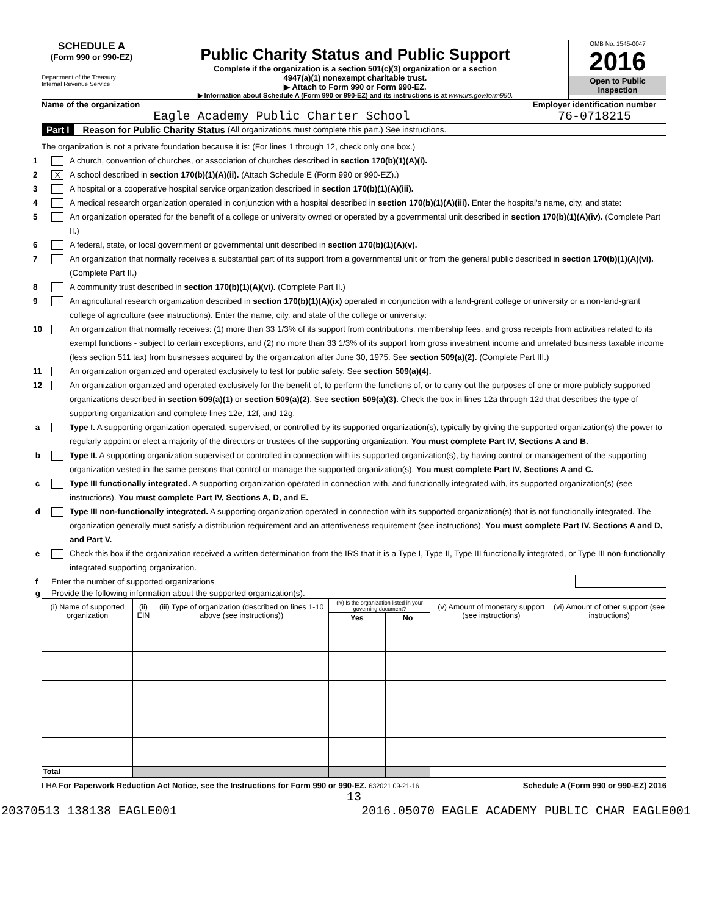SCHEDULE A
(Form 990 or 990-EZ)
Department of the Treasury
Internal Revenue Service
Public Charity Status and Public Support
Complete if the organization is a section 501(c)(3) organization or a section
4947(a)(1) nonexempt charitable trust.
▶ Attach to Form 990 or Form 990-EZ.
▶ Information about Schedule A (Form 990 or 990-EZ) and its instructions is at www.irs.gov/form990.
OMB No. 1545-0047
2016
Open to Public
Inspection
Name of the organization
Eagle Academy Public Charter School
Employer identification number
76-0718215
Part I Reason for Public Charity Status (All organizations must complete this part.) See instructions.
The organization is not a private foundation because it is: (For lines 1 through 12, check only one box.)
1 A church, convention of churches, or association of churches described in section 170(b)(1)(A)(i).
2 X A school described in section 170(b)(1)(A)(ii). (Attach Schedule E (Form 990 or 990-EZ).)
3 A hospital or a cooperative hospital service organization described in section 170(b)(1)(A)(iii).
4 A medical research organization operated in conjunction with a hospital described in section 170(b)(1)(A)(iii). Enter the hospital's name, city, and state:
5 An organization operated for the benefit of a college or university owned or operated by a governmental unit described in section 170(b)(1)(A)(iv). (Complete Part II.)
6 A federal, state, or local government or governmental unit described in section 170(b)(1)(A)(v).
7 An organization that normally receives a substantial part of its support from a governmental unit or from the general public described in section 170(b)(1)(A)(vi). (Complete Part II.)
8 A community trust described in section 170(b)(1)(A)(vi). (Complete Part II.)
9 An agricultural research organization described in section 170(b)(1)(A)(ix) operated in conjunction with a land-grant college or university or a non-land-grant college of agriculture (see instructions). Enter the name, city, and state of the college or university:
10 An organization that normally receives: (1) more than 33 1/3% of its support from contributions, membership fees, and gross receipts from activities related to its exempt functions - subject to certain exceptions, and (2) no more than 33 1/3% of its support from gross investment income and unrelated business taxable income (less section 511 tax) from businesses acquired by the organization after June 30, 1975. See section 509(a)(2). (Complete Part III.)
11 An organization organized and operated exclusively to test for public safety. See section 509(a)(4).
12 An organization organized and operated exclusively for the benefit of, to perform the functions of, or to carry out the purposes of one or more publicly supported organizations described in section 509(a)(1) or section 509(a)(2). See section 509(a)(3). Check the box in lines 12a through 12d that describes the type of supporting organization and complete lines 12e, 12f, and 12g.
a Type I. A supporting organization operated, supervised, or controlled by its supported organization(s), typically by giving the supported organization(s) the power to regularly appoint or elect a majority of the directors or trustees of the supporting organization. You must complete Part IV, Sections A and B.
b Type II. A supporting organization supervised or controlled in connection with its supported organization(s), by having control or management of the supporting organization vested in the same persons that control or manage the supported organization(s). You must complete Part IV, Sections A and C.
c Type III functionally integrated. A supporting organization operated in connection with, and functionally integrated with, its supported organization(s) (see instructions). You must complete Part IV, Sections A, D, and E.
d Type III non-functionally integrated. A supporting organization operated in connection with its supported organization(s) that is not functionally integrated. The organization generally must satisfy a distribution requirement and an attentiveness requirement (see instructions). You must complete Part IV, Sections A and D, and Part V.
e Check this box if the organization received a written determination from the IRS that it is a Type I, Type II, Type III functionally integrated, or Type III non-functionally integrated supporting organization.
f Enter the number of supported organizations
g Provide the following information about the supported organization(s).
| (i) Name of supported organization | (ii) EIN | (iii) Type of organization (described on lines 1-10 above (see instructions)) | (iv) Is the organization listed in your governing document? | | (v) Amount of monetary support (see instructions) | (vi) Amount of other support (see instructions) |
| --- | --- | --- | --- | --- | --- | --- |
| | | | Yes | No | | |
| Total | | | | | | |
LHA For Paperwork Reduction Act Notice, see the Instructions for Form 990 or 990-EZ. 632021 09-21-16 Schedule A (Form 990 or 990-EZ) 2016
13
20370513 138138 EAGLE001 2016.05070 EAGLE ACADEMY PUBLIC CHAR EAGLE001